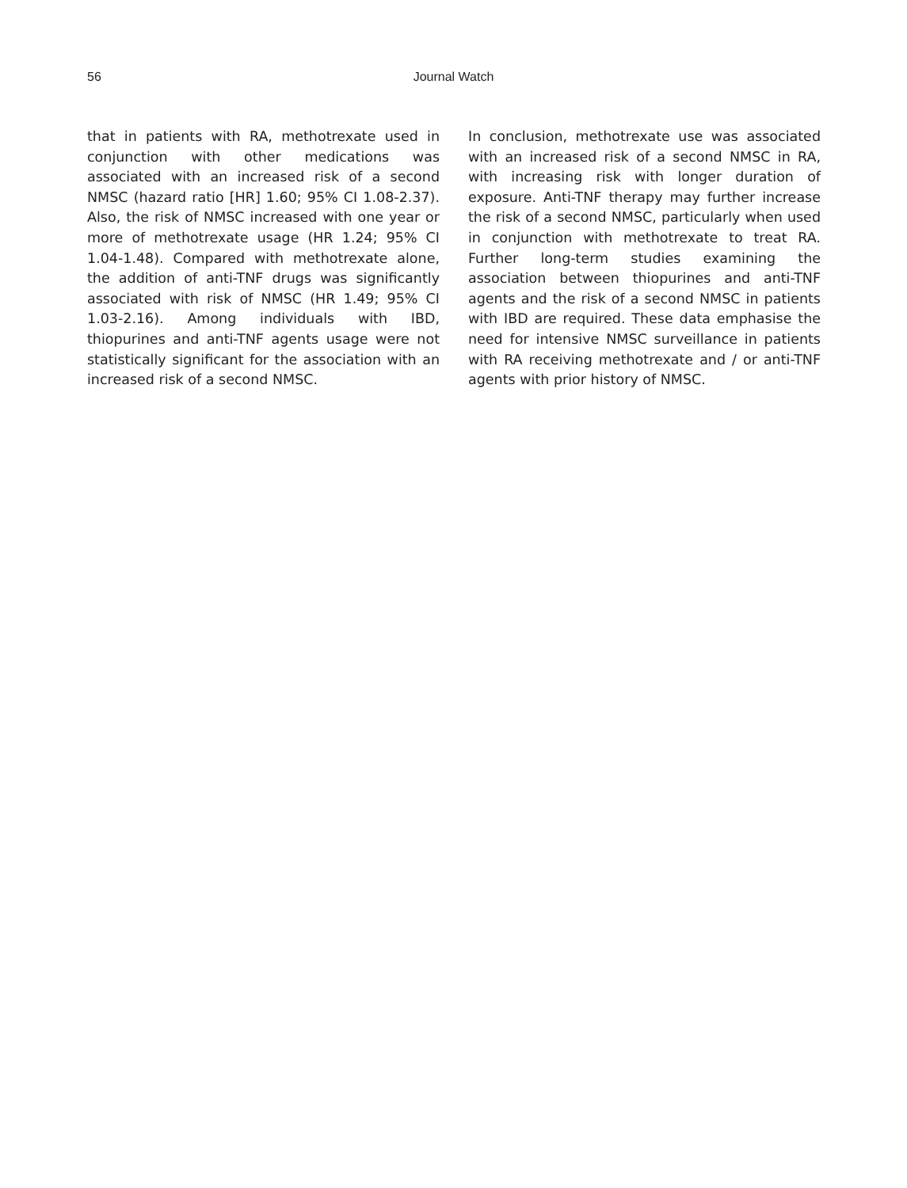56
Journal Watch
that in patients with RA, methotrexate used in conjunction with other medications was associated with an increased risk of a second NMSC (hazard ratio [HR] 1.60; 95% CI 1.08-2.37). Also, the risk of NMSC increased with one year or more of methotrexate usage (HR 1.24; 95% CI 1.04-1.48). Compared with methotrexate alone, the addition of anti-TNF drugs was significantly associated with risk of NMSC (HR 1.49; 95% CI 1.03-2.16). Among individuals with IBD, thiopurines and anti-TNF agents usage were not statistically significant for the association with an increased risk of a second NMSC.
In conclusion, methotrexate use was associated with an increased risk of a second NMSC in RA, with increasing risk with longer duration of exposure. Anti-TNF therapy may further increase the risk of a second NMSC, particularly when used in conjunction with methotrexate to treat RA. Further long-term studies examining the association between thiopurines and anti-TNF agents and the risk of a second NMSC in patients with IBD are required. These data emphasise the need for intensive NMSC surveillance in patients with RA receiving methotrexate and / or anti-TNF agents with prior history of NMSC.